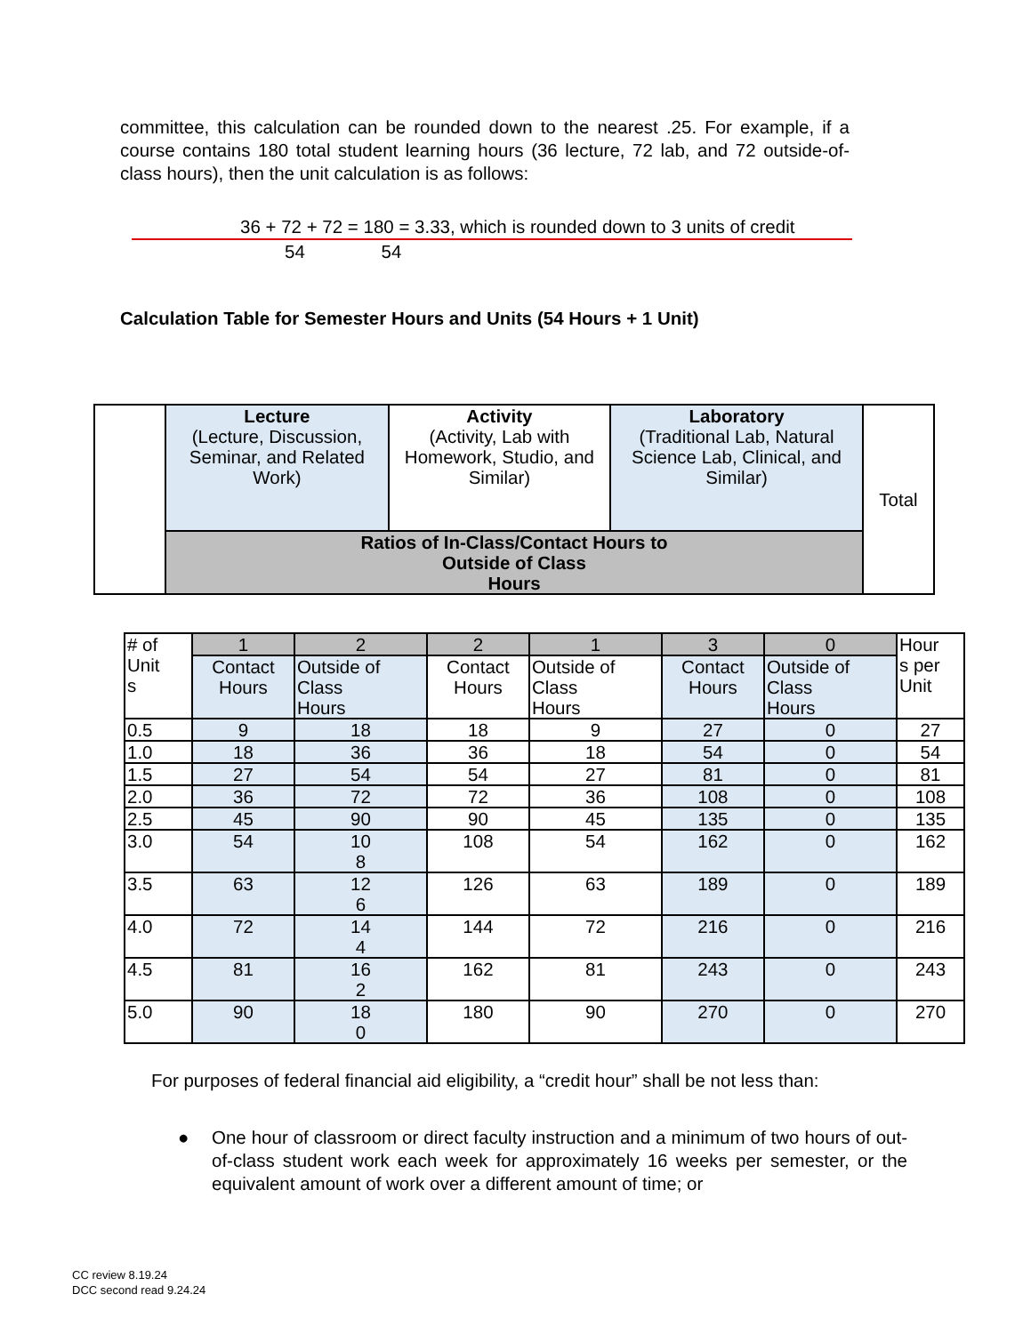committee, this calculation can be rounded down to the nearest .25. For example, if a course contains 180 total student learning hours (36 lecture, 72 lab, and 72 outside-of- class hours), then the unit calculation is as follows:
36 + 72 + 72 = 180 = 3.33, which is rounded down to 3 units of credit
54 54
Calculation Table for Semester Hours and Units (54 Hours + 1 Unit)
| | Lecture (Lecture, Discussion, Seminar, and Related Work) | Activity (Activity, Lab with Homework, Studio, and Similar) | Laboratory (Traditional Lab, Natural Science Lab, Clinical, and Similar) | Total |
| | Ratios of In-Class/Contact Hours to Outside of Class Hours | | | |
| # of Unit s | 1 | 2 | 2 | 1 | 3 | 0 | Hour s per Unit |
| | Contact Hours | Outside of Class Hours | Contact Hours | Outside of Class Hours | Contact Hours | Outside of Class Hours | |
| 0.5 | 9 | 18 | 18 | 9 | 27 | 0 | 27 |
| 1.0 | 18 | 36 | 36 | 18 | 54 | 0 | 54 |
| 1.5 | 27 | 54 | 54 | 27 | 81 | 0 | 81 |
| 2.0 | 36 | 72 | 72 | 36 | 108 | 0 | 108 |
| 2.5 | 45 | 90 | 90 | 45 | 135 | 0 | 135 |
| 3.0 | 54 | 10 8 | 108 | 54 | 162 | 0 | 162 |
| 3.5 | 63 | 12 6 | 126 | 63 | 189 | 0 | 189 |
| 4.0 | 72 | 14 4 | 144 | 72 | 216 | 0 | 216 |
| 4.5 | 81 | 16 2 | 162 | 81 | 243 | 0 | 243 |
| 5.0 | 90 | 18 0 | 180 | 90 | 270 | 0 | 270 |
For purposes of federal financial aid eligibility, a “credit hour” shall be not less than:
● One hour of classroom or direct faculty instruction and a minimum of two hours of out-of-class student work each week for approximately 16 weeks per semester, or the equivalent amount of work over a different amount of time; or
CC review 8.19.24
DCC second read 9.24.24